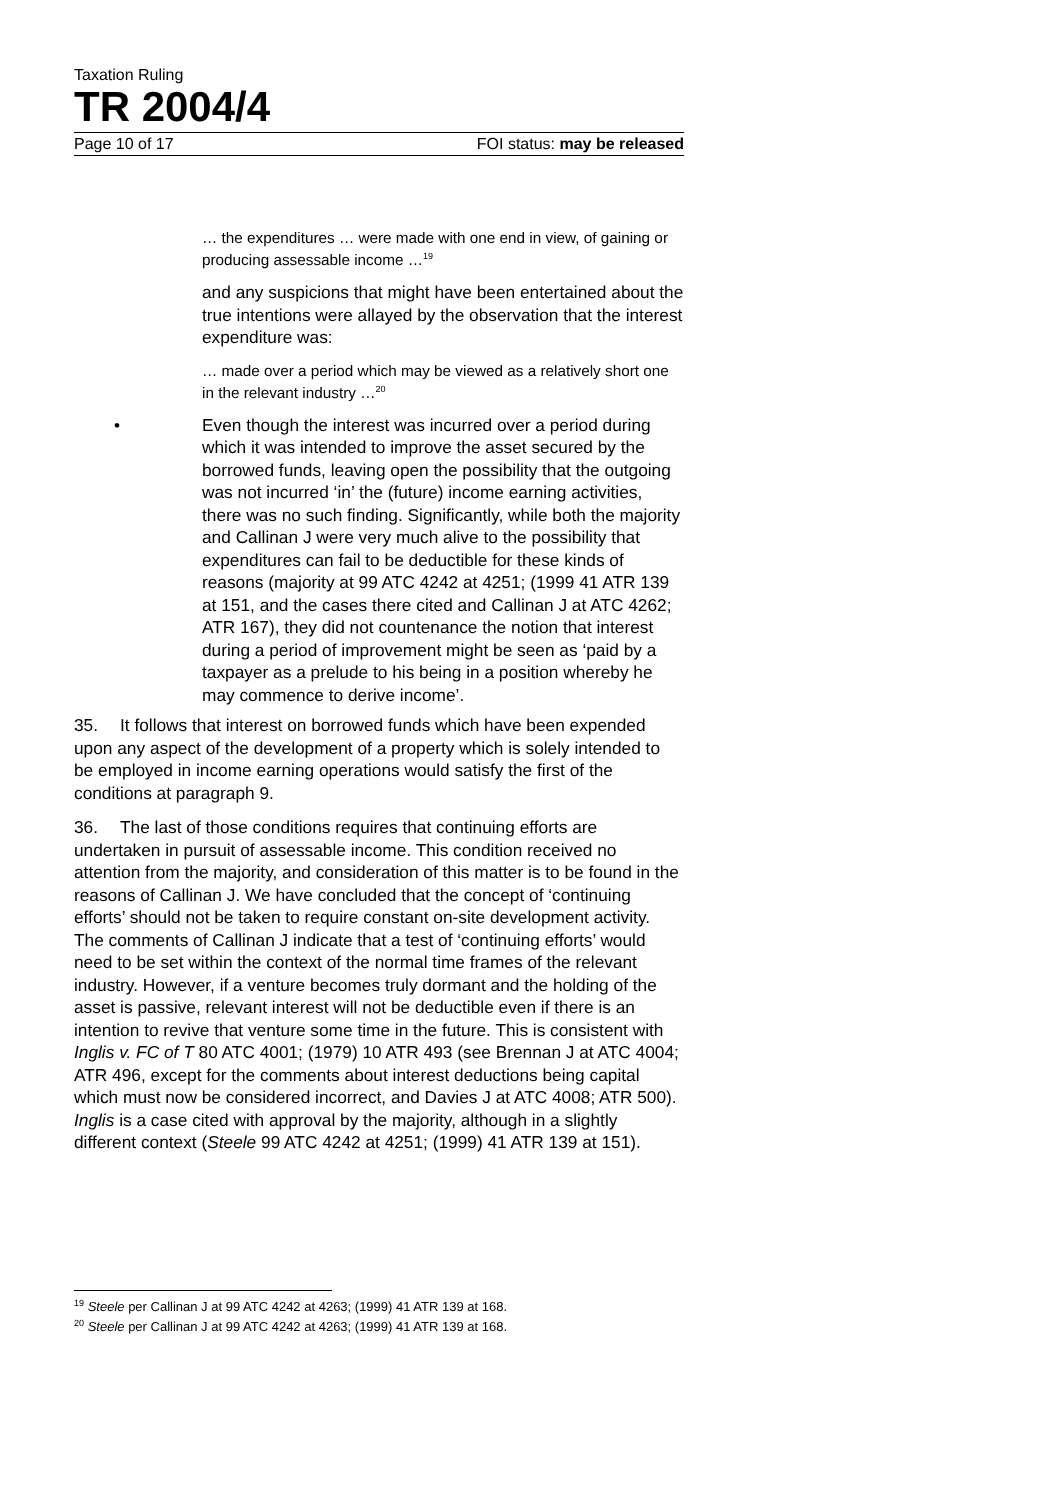Taxation Ruling
TR 2004/4
Page 10 of 17 FOI status: may be released
… the expenditures … were made with one end in view, of gaining or producing assessable income …<sup>19</sup>
and any suspicions that might have been entertained about the true intentions were allayed by the observation that the interest expenditure was:
… made over a period which may be viewed as a relatively short one in the relevant industry …<sup>20</sup>
• Even though the interest was incurred over a period during which it was intended to improve the asset secured by the borrowed funds, leaving open the possibility that the outgoing was not incurred ‘in’ the (future) income earning activities, there was no such finding. Significantly, while both the majority and Callinan J were very much alive to the possibility that expenditures can fail to be deductible for these kinds of reasons (majority at 99 ATC 4242 at 4251; (1999 41 ATR 139 at 151, and the cases there cited and Callinan J at ATC 4262; ATR 167), they did not countenance the notion that interest during a period of improvement might be seen as ‘paid by a taxpayer as a prelude to his being in a position whereby he may commence to derive income’.
35. It follows that interest on borrowed funds which have been expended upon any aspect of the development of a property which is solely intended to be employed in income earning operations would satisfy the first of the conditions at paragraph 9.
36. The last of those conditions requires that continuing efforts are undertaken in pursuit of assessable income. This condition received no attention from the majority, and consideration of this matter is to be found in the reasons of Callinan J. We have concluded that the concept of ‘continuing efforts’ should not be taken to require constant on-site development activity. The comments of Callinan J indicate that a test of ‘continuing efforts’ would need to be set within the context of the normal time frames of the relevant industry. However, if a venture becomes truly dormant and the holding of the asset is passive, relevant interest will not be deductible even if there is an intention to revive that venture some time in the future. This is consistent with Inglis v. FC of T 80 ATC 4001; (1979) 10 ATR 493 (see Brennan J at ATC 4004; ATR 496, except for the comments about interest deductions being capital which must now be considered incorrect, and Davies J at ATC 4008; ATR 500). Inglis is a case cited with approval by the majority, although in a slightly different context (Steele 99 ATC 4242 at 4251; (1999) 41 ATR 139 at 151).
<sup>19</sup> Steele per Callinan J at 99 ATC 4242 at 4263; (1999) 41 ATR 139 at 168.
<sup>20</sup> Steele per Callinan J at 99 ATC 4242 at 4263; (1999) 41 ATR 139 at 168.